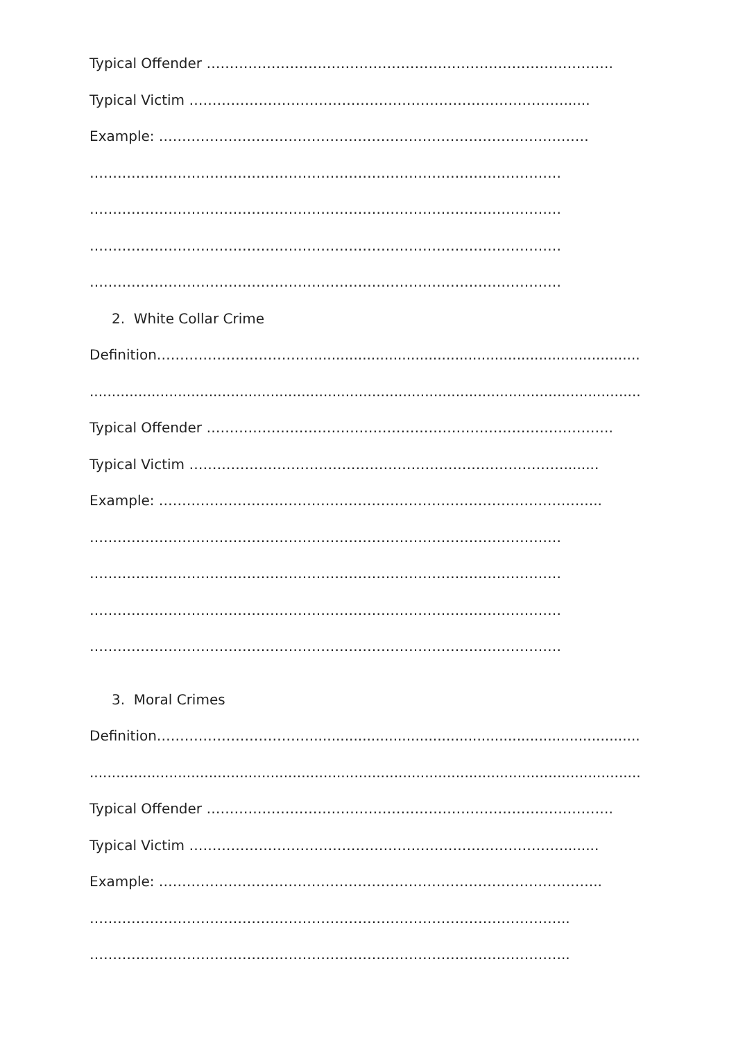Typical Offender …………………………………………………………………………….
Typical Victim ………………………………………………………………………......
Example: …………………………………………………………………………………
…………………………………………………………………………………………
…………………………………………………………………………………………
…………………………………………………………………………………………
…………………………………………………………………………………………
2. White Collar Crime
Definition……………………………...........................................................................
.............................................................................................................................
Typical Offender …………………………………………………………………………….
Typical Victim ………………………………………………………………………........
Example: …………………………………………………………………………………...
…………………………………………………………………………………………
…………………………………………………………………………………………
…………………………………………………………………………………………
…………………………………………………………………………………………
3. Moral Crimes
Definition……………………………...........................................................................
.............................................................................................................................
Typical Offender …………………………………………………………………………….
Typical Victim ………………………………………………………………………........
Example: …………………………………………………………………………………...
…………………………………………………………………………………………..
…………………………………………………………………………………………..